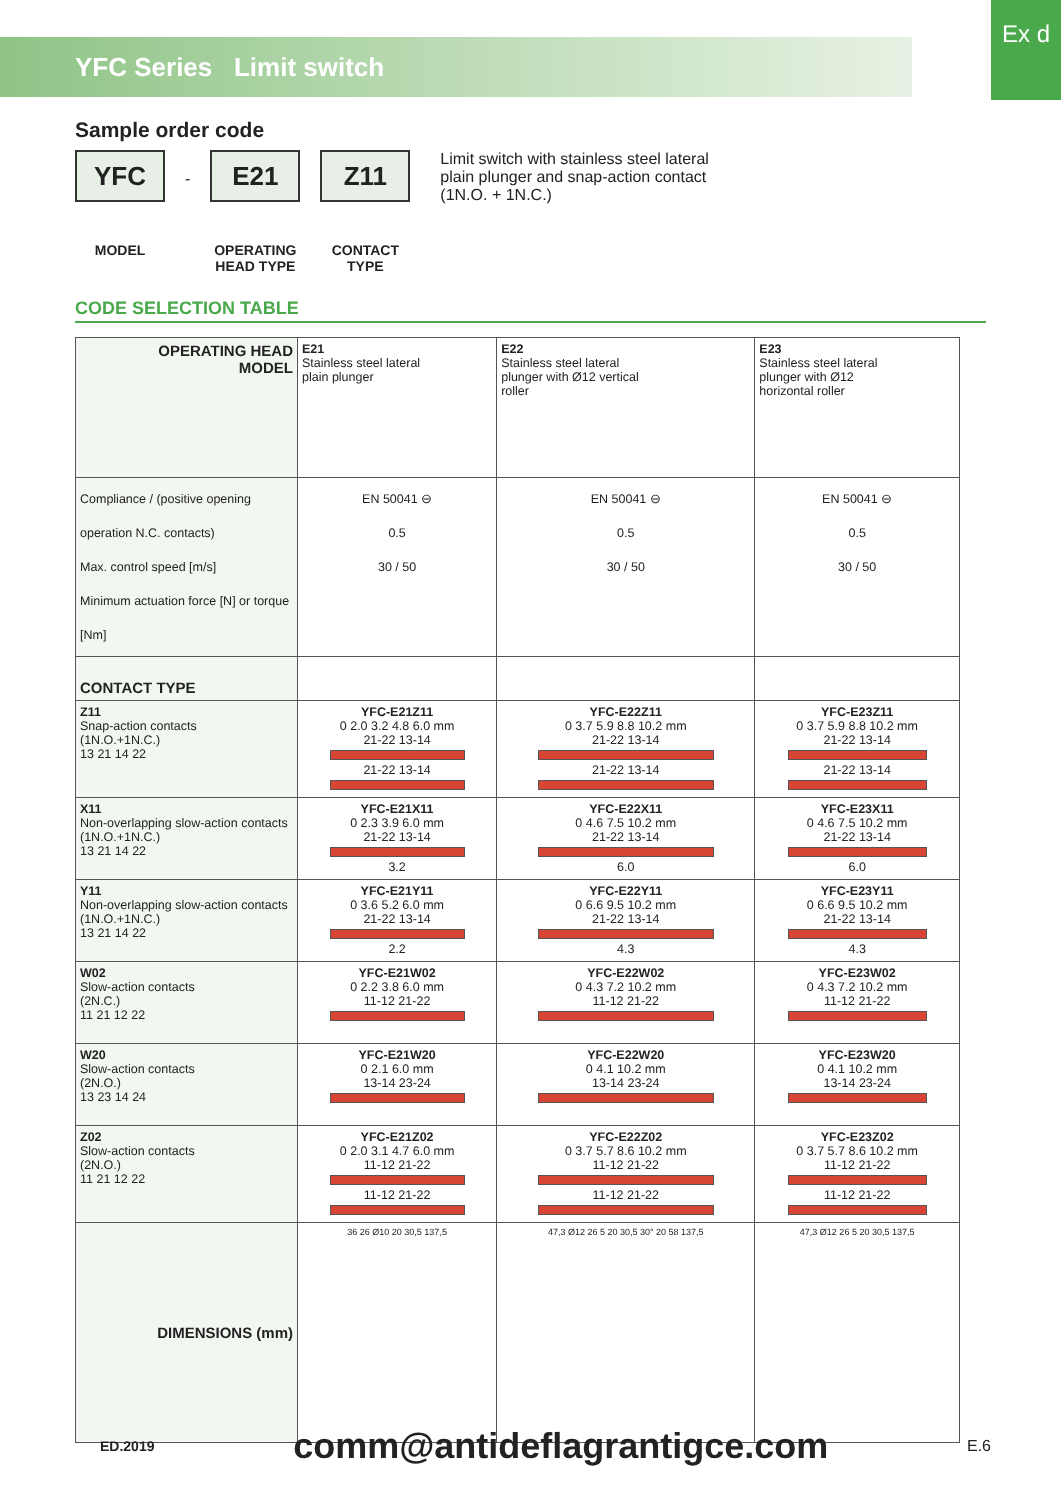Ex d
YFC Series Limit switch
Sample order code
YFC
MODEL
-
E21
OPERATING HEAD TYPE
Z11
CONTACT TYPE
Limit switch with stainless steel lateral
plain plunger and snap-action contact
(1N.O. + 1N.C.)
CODE SELECTION TABLE
| OPERATING HEAD MODEL | E21 Stainless steel lateral plain plunger | E22 Stainless steel lateral plunger with Ø12 vertical roller | E23 Stainless steel lateral plunger with Ø12 horizontal roller |
| Compliance / (positive opening operation N.C. contacts) Max. control speed [m/s] Minimum actuation force [N] or torque [Nm] | EN 50041 ⊖ 0.5 30 / 50 | EN 50041 ⊖ 0.5 30 / 50 | EN 50041 ⊖ 0.5 30 / 50 |
| CONTACT TYPE | | | |
| Z11 Snap-action contacts (1N.O.+1N.C.) 13 21 14 22 | YFC-E21Z11 0 2.0 3.2 4.8 6.0 mm 21-22 13-14 21-22 13-14 | YFC-E22Z11 0 3.7 5.9 8.8 10.2 mm 21-22 13-14 21-22 13-14 | YFC-E23Z11 0 3.7 5.9 8.8 10.2 mm 21-22 13-14 21-22 13-14 |
| X11 Non-overlapping slow-action contacts (1N.O.+1N.C.) 13 21 14 22 | YFC-E21X11 0 2.3 3.9 6.0 mm 21-22 13-14 3.2 | YFC-E22X11 0 4.6 7.5 10.2 mm 21-22 13-14 6.0 | YFC-E23X11 0 4.6 7.5 10.2 mm 21-22 13-14 6.0 |
| Y11 Non-overlapping slow-action contacts (1N.O.+1N.C.) 13 21 14 22 | YFC-E21Y11 0 3.6 5.2 6.0 mm 21-22 13-14 2.2 | YFC-E22Y11 0 6.6 9.5 10.2 mm 21-22 13-14 4.3 | YFC-E23Y11 0 6.6 9.5 10.2 mm 21-22 13-14 4.3 |
| W02 Slow-action contacts (2N.C.) 11 21 12 22 | YFC-E21W02 0 2.2 3.8 6.0 mm 11-12 21-22 | YFC-E22W02 0 4.3 7.2 10.2 mm 11-12 21-22 | YFC-E23W02 0 4.3 7.2 10.2 mm 11-12 21-22 |
| W20 Slow-action contacts (2N.O.) 13 23 14 24 | YFC-E21W20 0 2.1 6.0 mm 13-14 23-24 | YFC-E22W20 0 4.1 10.2 mm 13-14 23-24 | YFC-E23W20 0 4.1 10.2 mm 13-14 23-24 |
| Z02 Slow-action contacts (2N.O.) 11 21 12 22 | YFC-E21Z02 0 2.0 3.1 4.7 6.0 mm 11-12 21-22 11-12 21-22 | YFC-E22Z02 0 3.7 5.7 8.6 10.2 mm 11-12 21-22 11-12 21-22 | YFC-E23Z02 0 3.7 5.7 8.6 10.2 mm 11-12 21-22 11-12 21-22 |
| DIMENSIONS (mm) | 36 26 Ø10 20 30,5 137,5 | 47,3 Ø12 26 5 20 30,5 30° 20 58 137,5 | 47,3 Ø12 26 5 20 30,5 137,5 |
ED.2019 comm@antideflagrantigce.com E.6